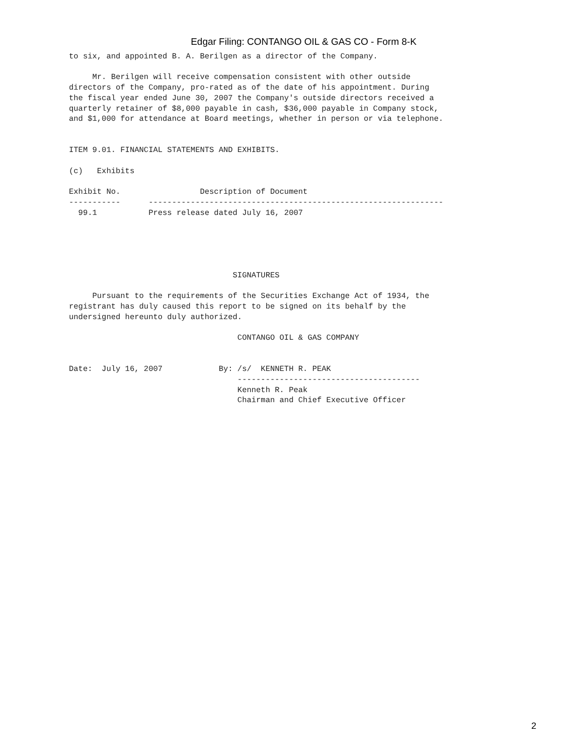Edgar Filing: CONTANGO OIL & GAS CO - Form 8-K
to six, and appointed B. A. Berilgen as a director of the Company.

     Mr. Berilgen will receive compensation consistent with other outside
directors of the Company, pro-rated as of the date of his appointment. During
the fiscal year ended June 30, 2007 the Company's outside directors received a
quarterly retainer of $8,000 payable in cash, $36,000 payable in Company stock,
and $1,000 for attendance at Board meetings, whether in person or via telephone.


ITEM 9.01. FINANCIAL STATEMENTS AND EXHIBITS.

(c)   Exhibits

Exhibit No.                 Description of Document
-----------      ---------------------------------------------------------------
  99.1           Press release dated July 16, 2007





                                   SIGNATURES

     Pursuant to the requirements of the Securities Exchange Act of 1934, the
registrant has duly caused this report to be signed on its behalf by the
undersigned hereunto duly authorized.

                                    CONTANGO OIL & GAS COMPANY


Date:  July 16, 2007            By: /s/  KENNETH R. PEAK
                                    ---------------------------------------
                                    Kenneth R. Peak
                                    Chairman and Chief Executive Officer
2